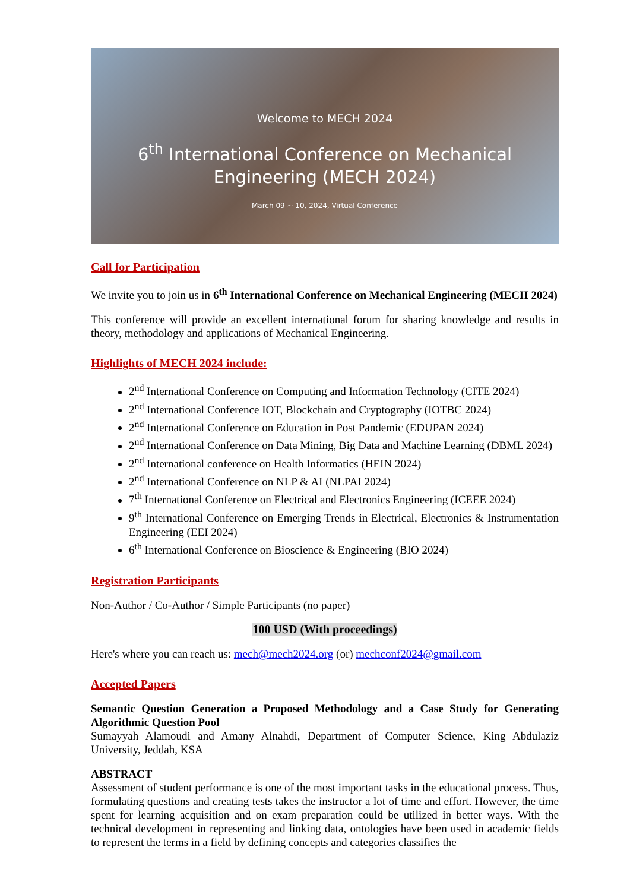Welcome to MECH 2024
6<sup>th</sup> International Conference on Mechanical
Engineering (MECH 2024)
March 09 ~ 10, 2024, Virtual Conference
Call for Participation
We invite you to join us in 6<sup>th</sup> International Conference on Mechanical Engineering (MECH 2024)
This conference will provide an excellent international forum for sharing knowledge and results in theory, methodology and applications of Mechanical Engineering.
Highlights of MECH 2024 include:
2<sup>nd</sup> International Conference on Computing and Information Technology (CITE 2024)
2<sup>nd</sup> International Conference IOT, Blockchain and Cryptography (IOTBC 2024)
2<sup>nd</sup> International Conference on Education in Post Pandemic (EDUPAN 2024)
2<sup>nd</sup> International Conference on Data Mining, Big Data and Machine Learning (DBML 2024)
2<sup>nd</sup> International conference on Health Informatics (HEIN 2024)
2<sup>nd</sup> International Conference on NLP & AI (NLPAI 2024)
7<sup>th</sup> International Conference on Electrical and Electronics Engineering (ICEEE 2024)
9<sup>th</sup> International Conference on Emerging Trends in Electrical, Electronics & Instrumentation Engineering (EEI 2024)
6<sup>th</sup> International Conference on Bioscience & Engineering (BIO 2024)
Registration Participants
Non-Author / Co-Author / Simple Participants (no paper)
100 USD (With proceedings)
Here's where you can reach us: mech@mech2024.org (or) mechconf2024@gmail.com
Accepted Papers
Semantic Question Generation a Proposed Methodology and a Case Study for Generating Algorithmic Question Pool
Sumayyah Alamoudi and Amany Alnahdi, Department of Computer Science, King Abdulaziz University, Jeddah, KSA
ABSTRACT
Assessment of student performance is one of the most important tasks in the educational process. Thus, formulating questions and creating tests takes the instructor a lot of time and effort. However, the time spent for learning acquisition and on exam preparation could be utilized in better ways. With the technical development in representing and linking data, ontologies have been used in academic fields to represent the terms in a field by defining concepts and categories classifies the